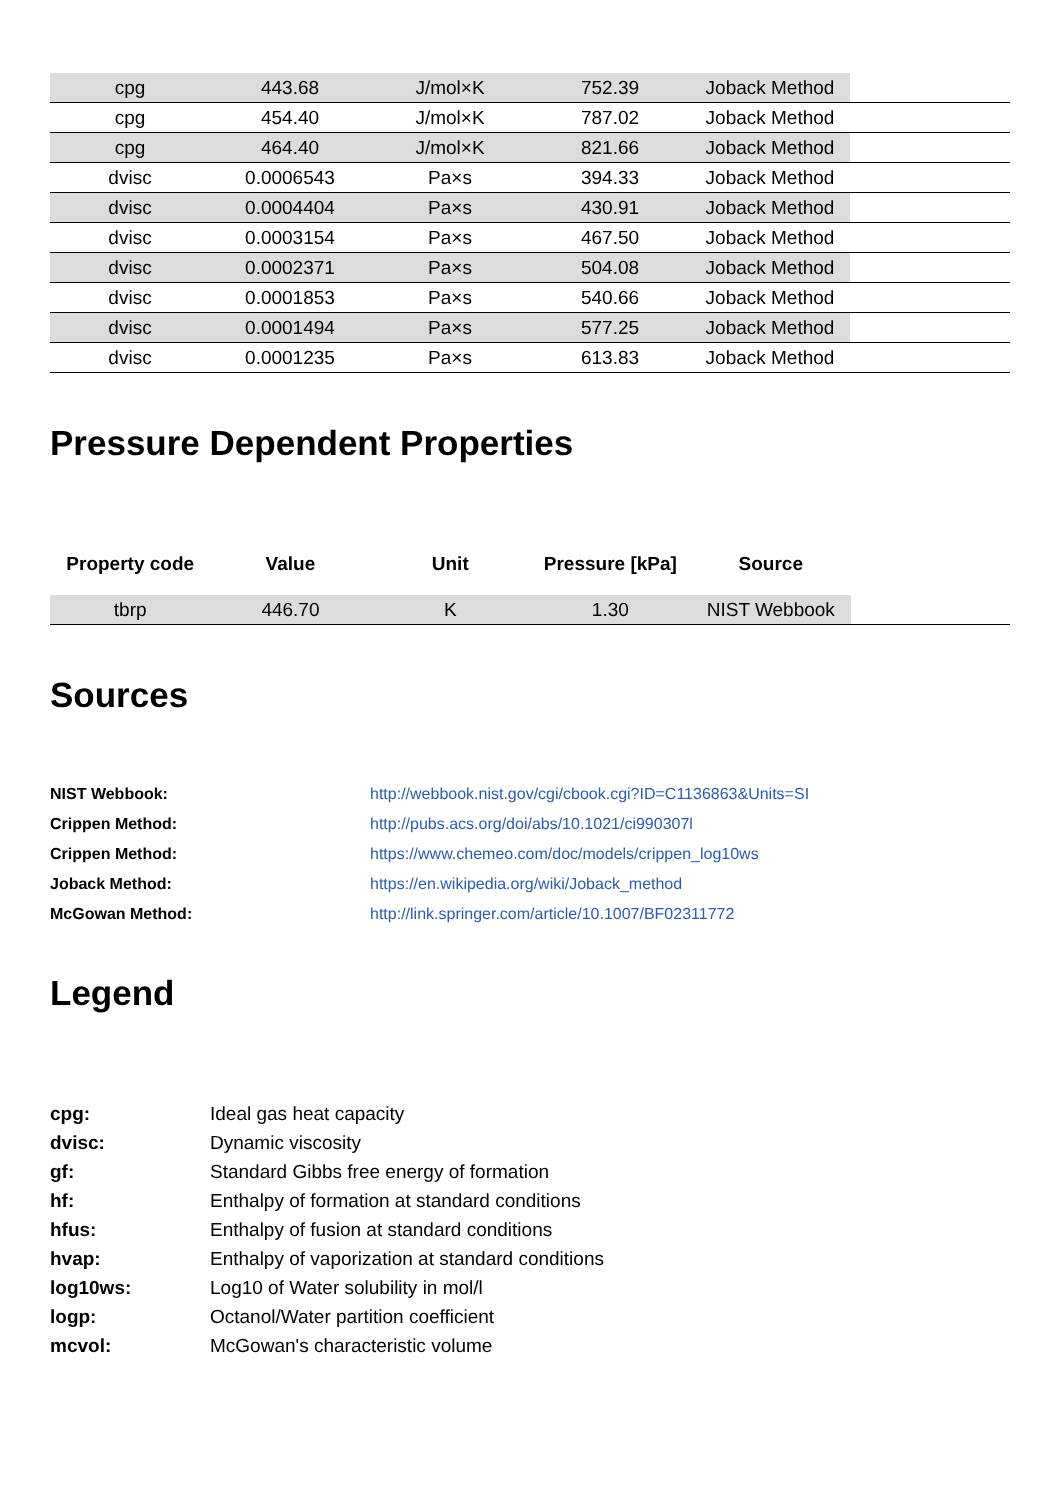| cpg | 443.68 | J/mol×K | 752.39 | Joback Method | |
| cpg | 454.40 | J/mol×K | 787.02 | Joback Method | |
| cpg | 464.40 | J/mol×K | 821.66 | Joback Method | |
| dvisc | 0.0006543 | Pa×s | 394.33 | Joback Method | |
| dvisc | 0.0004404 | Pa×s | 430.91 | Joback Method | |
| dvisc | 0.0003154 | Pa×s | 467.50 | Joback Method | |
| dvisc | 0.0002371 | Pa×s | 504.08 | Joback Method | |
| dvisc | 0.0001853 | Pa×s | 540.66 | Joback Method | |
| dvisc | 0.0001494 | Pa×s | 577.25 | Joback Method | |
| dvisc | 0.0001235 | Pa×s | 613.83 | Joback Method | |
Pressure Dependent Properties
| Property code | Value | Unit | Pressure [kPa] | Source | |
| --- | --- | --- | --- | --- | --- |
| tbrp | 446.70 | K | 1.30 | NIST Webbook | |
Sources
NIST Webbook: http://webbook.nist.gov/cgi/cbook.cgi?ID=C1136863&Units=SI Crippen Method: http://pubs.acs.org/doi/abs/10.1021/ci990307l Crippen Method: https://www.chemeo.com/doc/models/crippen_log10ws Joback Method: https://en.wikipedia.org/wiki/Joback_method McGowan Method: http://link.springer.com/article/10.1007/BF02311772
Legend
cpg: Ideal gas heat capacity dvisc: Dynamic viscosity gf: Standard Gibbs free energy of formation hf: Enthalpy of formation at standard conditions hfus: Enthalpy of fusion at standard conditions hvap: Enthalpy of vaporization at standard conditions log10ws: Log10 of Water solubility in mol/l logp: Octanol/Water partition coefficient mcvol: McGowan's characteristic volume